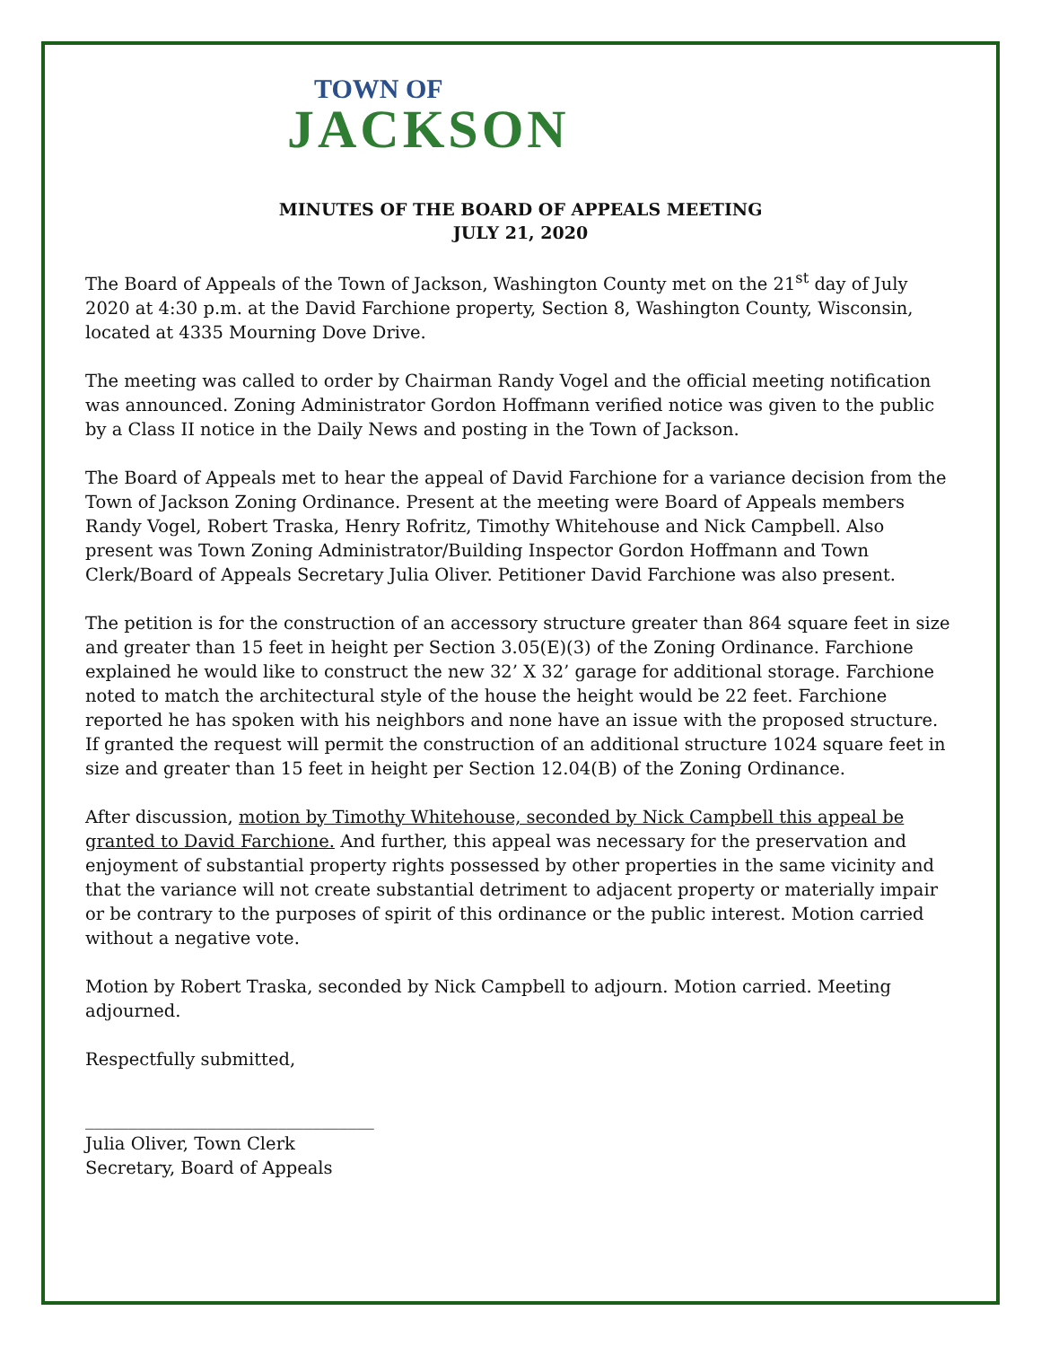TOWN OF
JACKSON
MINUTES OF THE BOARD OF APPEALS MEETING
JULY 21, 2020
The Board of Appeals of the Town of Jackson, Washington County met on the 21<sup>st</sup> day of July 2020 at 4:30 p.m. at the David Farchione property, Section 8, Washington County, Wisconsin, located at 4335 Mourning Dove Drive.
The meeting was called to order by Chairman Randy Vogel and the official meeting notification was announced. Zoning Administrator Gordon Hoffmann verified notice was given to the public by a Class II notice in the Daily News and posting in the Town of Jackson.
The Board of Appeals met to hear the appeal of David Farchione for a variance decision from the Town of Jackson Zoning Ordinance. Present at the meeting were Board of Appeals members Randy Vogel, Robert Traska, Henry Rofritz, Timothy Whitehouse and Nick Campbell. Also present was Town Zoning Administrator/Building Inspector Gordon Hoffmann and Town Clerk/Board of Appeals Secretary Julia Oliver. Petitioner David Farchione was also present.
The petition is for the construction of an accessory structure greater than 864 square feet in size and greater than 15 feet in height per Section 3.05(E)(3) of the Zoning Ordinance. Farchione explained he would like to construct the new 32’ X 32’ garage for additional storage. Farchione noted to match the architectural style of the house the height would be 22 feet. Farchione reported he has spoken with his neighbors and none have an issue with the proposed structure. If granted the request will permit the construction of an additional structure 1024 square feet in size and greater than 15 feet in height per Section 12.04(B) of the Zoning Ordinance.
After discussion, motion by Timothy Whitehouse, seconded by Nick Campbell this appeal be granted to David Farchione. And further, this appeal was necessary for the preservation and enjoyment of substantial property rights possessed by other properties in the same vicinity and that the variance will not create substantial detriment to adjacent property or materially impair or be contrary to the purposes of spirit of this ordinance or the public interest. Motion carried without a negative vote.
Motion by Robert Traska, seconded by Nick Campbell to adjourn. Motion carried. Meeting adjourned.
Respectfully submitted,
_________________________________
Julia Oliver, Town Clerk
Secretary, Board of Appeals